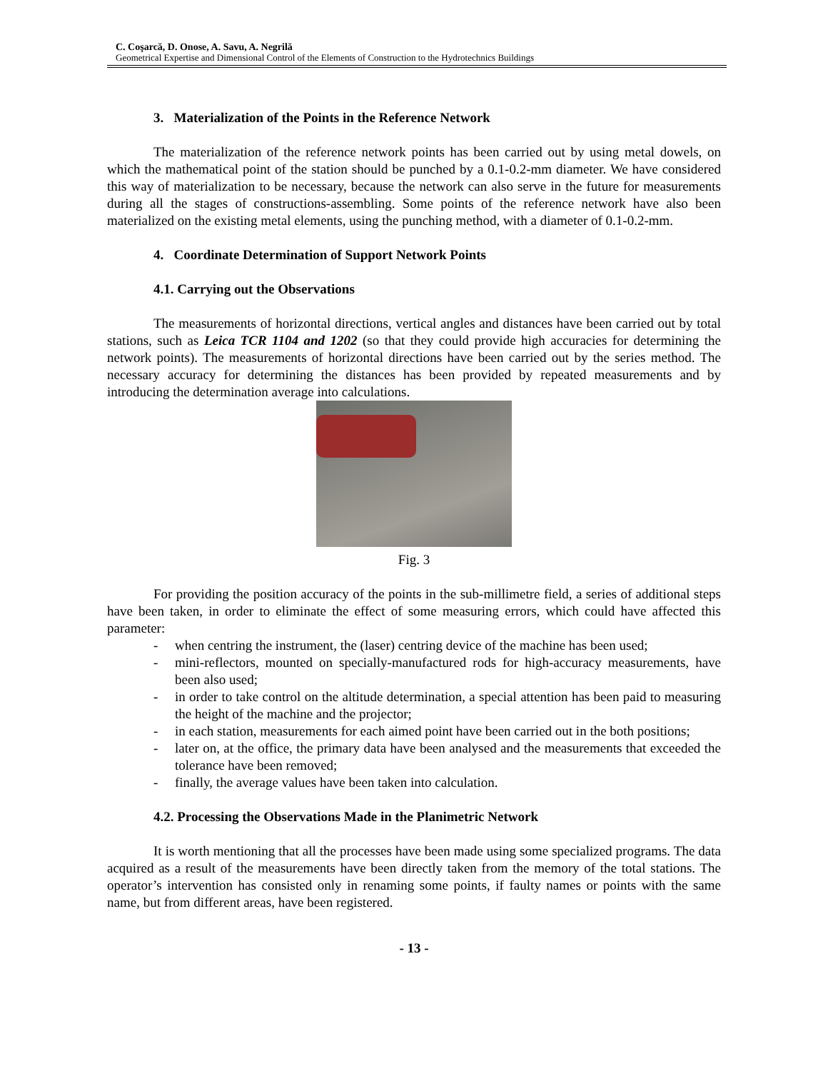C. Coşarcă, D. Onose, A. Savu, A. Negrilă
Geometrical Expertise and Dimensional Control of the Elements of Construction to the Hydrotechnics Buildings
3. Materialization of the Points in the Reference Network
The materialization of the reference network points has been carried out by using metal dowels, on which the mathematical point of the station should be punched by a 0.1-0.2-mm diameter. We have considered this way of materialization to be necessary, because the network can also serve in the future for measurements during all the stages of constructions-assembling. Some points of the reference network have also been materialized on the existing metal elements, using the punching method, with a diameter of 0.1-0.2-mm.
4. Coordinate Determination of Support Network Points
4.1. Carrying out the Observations
The measurements of horizontal directions, vertical angles and distances have been carried out by total stations, such as Leica TCR 1104 and 1202 (so that they could provide high accuracies for determining the network points). The measurements of horizontal directions have been carried out by the series method. The necessary accuracy for determining the distances has been provided by repeated measurements and by introducing the determination average into calculations.
Fig. 3
For providing the position accuracy of the points in the sub-millimetre field, a series of additional steps have been taken, in order to eliminate the effect of some measuring errors, which could have affected this parameter:
- when centring the instrument, the (laser) centring device of the machine has been used;
- mini-reflectors, mounted on specially-manufactured rods for high-accuracy measurements, have been also used;
- in order to take control on the altitude determination, a special attention has been paid to measuring the height of the machine and the projector;
- in each station, measurements for each aimed point have been carried out in the both positions;
- later on, at the office, the primary data have been analysed and the measurements that exceeded the tolerance have been removed;
- finally, the average values have been taken into calculation.
4.2. Processing the Observations Made in the Planimetric Network
It is worth mentioning that all the processes have been made using some specialized programs. The data acquired as a result of the measurements have been directly taken from the memory of the total stations. The operator’s intervention has consisted only in renaming some points, if faulty names or points with the same name, but from different areas, have been registered.
- 13 -